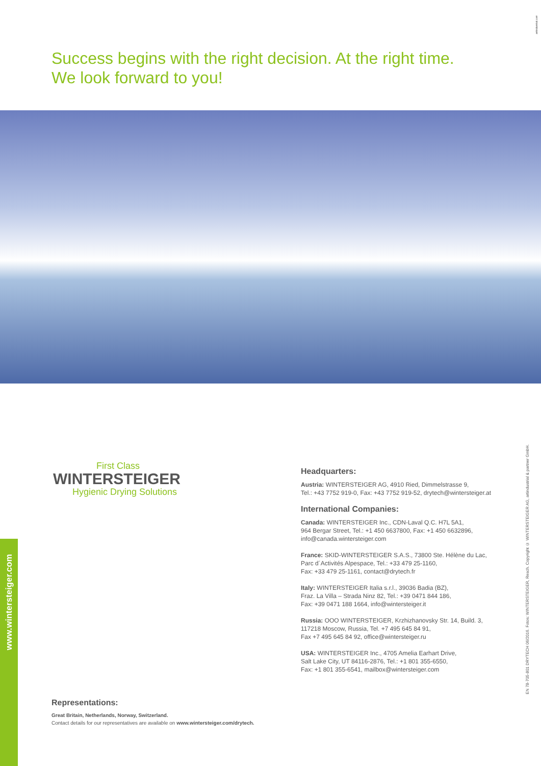artindustrial.com
Success begins with the right decision. At the right time.
We look forward to you!
First Class
WINTERSTEIGER
Hygienic Drying Solutions
Headquarters:
Austria: WINTERSTEIGER AG, 4910 Ried, Dimmelstrasse 9,
Tel.: +43 7752 919-0, Fax: +43 7752 919-52, drytech@wintersteiger.at
International Companies:
Canada: WINTERSTEIGER Inc., CDN-Laval Q.C. H7L 5A1,
964 Bergar Street, Tel.: +1 450 6637800, Fax: +1 450 6632896,
info@canada.wintersteiger.com
France: SKID-WINTERSTEIGER S.A.S., 73800 Ste. Hélène du Lac,
Parc d´Activités Alpespace, Tel.: +33 479 25-1160,
Fax: +33 479 25-1161, contact@drytech.fr
Italy: WINTERSTEIGER Italia s.r.l., 39036 Badia (BZ),
Fraz. La Villa – Strada Ninz 82, Tel.: +39 0471 844 186,
Fax: +39 0471 188 1664, info@wintersteiger.it
Russia: OOO WINTERSTEIGER, Krzhizhanovsky Str. 14, Build. 3,
117218 Moscow, Russia, Tel. +7 495 645 84 91,
Fax +7 495 645 84 92, office@wintersteiger.ru
USA: WINTERSTEIGER Inc., 4705 Amelia Earhart Drive,
Salt Lake City, UT 84116-2876, Tel.: +1 801 355-6550,
Fax: +1 801 355-6541, mailbox@wintersteiger.com
Representations:
Great Britain, Netherlands, Norway, Switzerland.
Contact details for our representatives are available on www.wintersteiger.com/drytech.
www.wintersteiger.com
EN 78-705-801 DRYTECH 06/2016. Fotos: WINTERSTEIGER, Resch. Copyright © WINTERSTEIGER AG, artindustrial & partner GmbH.